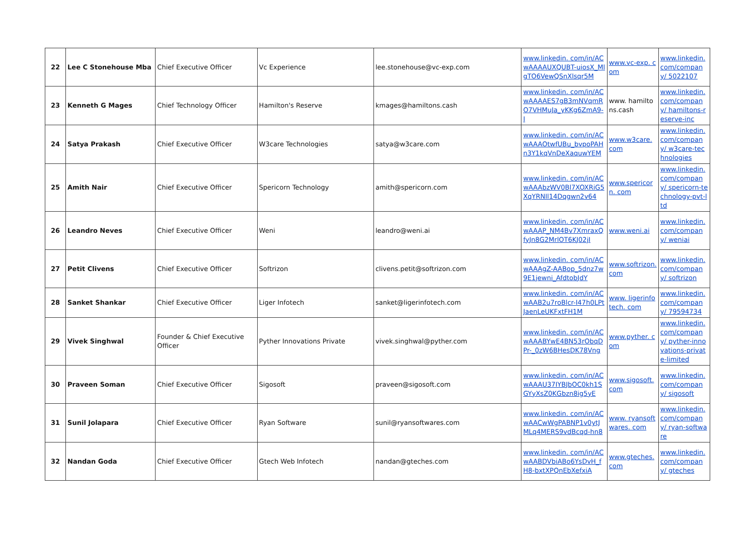| 22 | Lee C Stonehouse Mba | Chief Executive Officer | Vc Experience | lee.stonehouse@vc-exp.com | www.linkedin. com/in/ACwAAAAUXQUBT-uiosX_MlgTO6VewQSnXlsqr5M | www.vc-exp. com | www.linkedin. com/company/ 5022107 |
| 23 | Kenneth G Mages | Chief Technology Officer | Hamilton's Reserve | kmages@hamiltons.cash | www.linkedin. com/in/ACwAAAAES7gB3mNVqmRO7VHMuJa_yKKg6ZmA9-I | www. hamiltons.cash | www.linkedin. com/company/ hamiltons-reserve-inc |
| 24 | Satya Prakash | Chief Executive Officer | W3care Technologies | satya@w3care.com | www.linkedin. com/in/ACwAAAOtwfUBu_bvpoPAHn3Y1kqVnDeXaquwYEM | www.w3care. com | www.linkedin. com/company/ w3care-technologies |
| 25 | Amith Nair | Chief Executive Officer | Spericorn Technology | amith@spericorn.com | www.linkedin. com/in/ACwAAAbzWV0Bl7XOXRiG5XqYRNIl14Dqgwn2v64 | www.spericorn. com | www.linkedin. com/company/ spericorn-technology-pvt-ltd |
| 26 | Leandro Neves | Chief Executive Officer | Weni | leandro@weni.ai | www.linkedin. com/in/ACwAAAP_NM4Bv7XmraxQfyJn8G2MrlOT6KJ02jI | www.weni.ai | www.linkedin. com/company/ weniai |
| 27 | Petit Clivens | Chief Executive Officer | Softrizon | clivens.petit@softrizon.com | www.linkedin. com/in/ACwAAAgZ-AABop_5dnz7w9E1jewni_AfdtobJdY | www.softrizon. com | www.linkedin. com/company/ softrizon |
| 28 | Sanket Shankar | Chief Executive Officer | Liger Infotech | sanket@ligerinfotech.com | www.linkedin. com/in/ACwAAB2u7roBlcr-I47h0LPtJaenLeUKFxtFH1M | www. ligerinfotech. com | www.linkedin. com/company/ 79594734 |
| 29 | Vivek Singhwal | Founder & Chief Executive Officer | Pyther Innovations Private | vivek.singhwal@pyther.com | www.linkedin. com/in/ACwAAABYwE4BN53rObqDPr-_0zW6BHesDK78Vng | www.pyther. com | www.linkedin. com/company/ pyther-innovations-private-limited |
| 30 | Praveen Soman | Chief Executive Officer | Sigosoft | praveen@sigosoft.com | www.linkedin. com/in/ACwAAAU37IYBJbOC0kh1SGYyXsZ0KGbzn8ig5yE | www.sigosoft. com | www.linkedin. com/company/ sigosoft |
| 31 | Sunil Jolapara | Chief Executive Officer | Ryan Software | sunil@ryansoftwares.com | www.linkedin. com/in/ACwAACwWgPABNP1v0ytJMLq4MERS9vdBcqd-hn8 | www. ryansoftwares. com | www.linkedin. com/company/ ryan-software |
| 32 | Nandan Goda | Chief Executive Officer | Gtech Web Infotech | nandan@gteches.com | www.linkedin. com/in/ACwAABDVbiABo6YsDvH_fH8-bxtXPQnEbXefxiA | www.gteches. com | www.linkedin. com/company/ gteches |